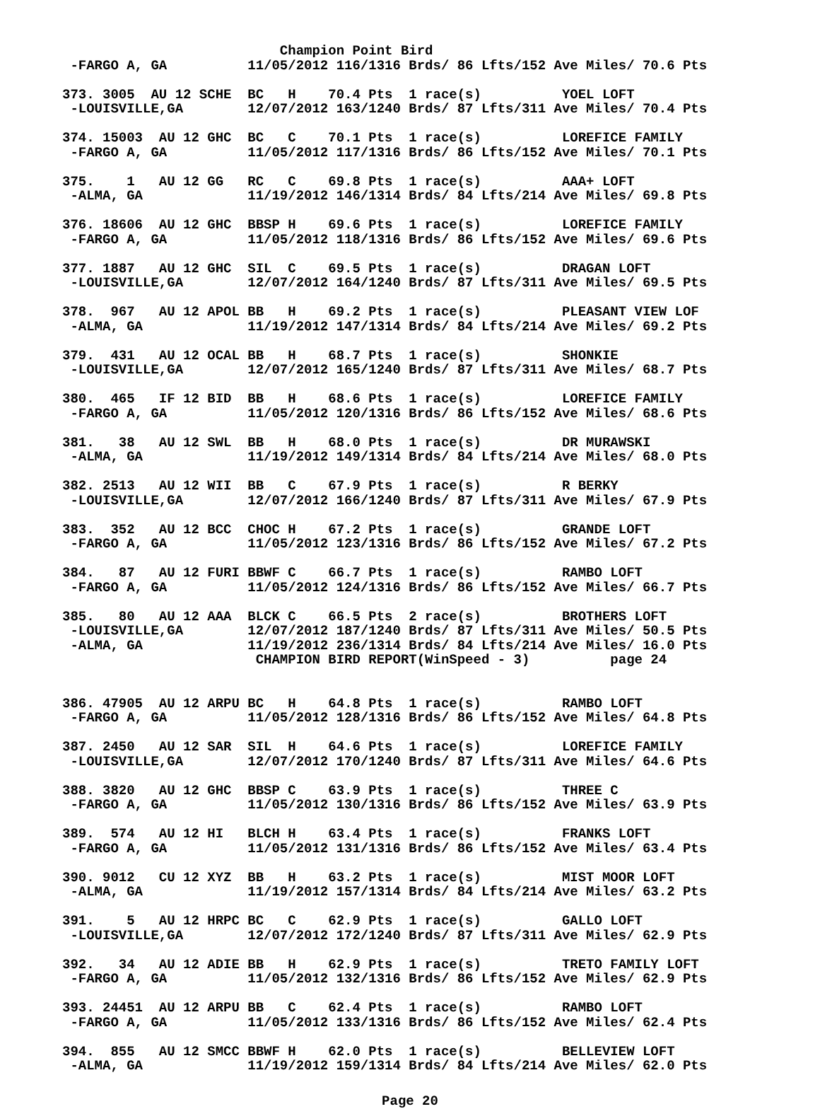Champion Point Bird
 -FARGO A, GA          11/05/2012 116/1316 Brds/ 86 Lfts/152 Ave Miles/ 70.6 Pts

373. 3005  AU 12 SCHE  BC   H    70.4 Pts  1 race(s)          YOEL LOFT
 -LOUISVILLE,GA        12/07/2012 163/1240 Brds/ 87 Lfts/311 Ave Miles/ 70.4 Pts

374. 15003  AU 12 GHC  BC   C    70.1 Pts  1 race(s)          LOREFICE FAMILY
 -FARGO A, GA          11/05/2012 117/1316 Brds/ 86 Lfts/152 Ave Miles/ 70.1 Pts

375.    1   AU 12 GG   RC   C    69.8 Pts  1 race(s)          AAA+ LOFT
 -ALMA, GA             11/19/2012 146/1314 Brds/ 84 Lfts/214 Ave Miles/ 69.8 Pts

376. 18606  AU 12 GHC  BBSP H    69.6 Pts  1 race(s)          LOREFICE FAMILY
 -FARGO A, GA          11/05/2012 118/1316 Brds/ 86 Lfts/152 Ave Miles/ 69.6 Pts

377. 1887   AU 12 GHC  SIL  C    69.5 Pts  1 race(s)          DRAGAN LOFT
 -LOUISVILLE,GA        12/07/2012 164/1240 Brds/ 87 Lfts/311 Ave Miles/ 69.5 Pts

378.  967   AU 12 APOL BB   H    69.2 Pts  1 race(s)          PLEASANT VIEW LOF
 -ALMA, GA             11/19/2012 147/1314 Brds/ 84 Lfts/214 Ave Miles/ 69.2 Pts

379.  431   AU 12 OCAL BB   H    68.7 Pts  1 race(s)          SHONKIE
 -LOUISVILLE,GA        12/07/2012 165/1240 Brds/ 87 Lfts/311 Ave Miles/ 68.7 Pts

380.  465   IF 12 BID  BB   H    68.6 Pts  1 race(s)          LOREFICE FAMILY
 -FARGO A, GA          11/05/2012 120/1316 Brds/ 86 Lfts/152 Ave Miles/ 68.6 Pts

381.   38   AU 12 SWL  BB   H    68.0 Pts  1 race(s)          DR MURAWSKI
 -ALMA, GA             11/19/2012 149/1314 Brds/ 84 Lfts/214 Ave Miles/ 68.0 Pts

382. 2513   AU 12 WII  BB   C    67.9 Pts  1 race(s)          R BERKY
 -LOUISVILLE,GA        12/07/2012 166/1240 Brds/ 87 Lfts/311 Ave Miles/ 67.9 Pts

383.  352   AU 12 BCC  CHOC H    67.2 Pts  1 race(s)          GRANDE LOFT
 -FARGO A, GA          11/05/2012 123/1316 Brds/ 86 Lfts/152 Ave Miles/ 67.2 Pts

384.   87   AU 12 FURI BBWF C    66.7 Pts  1 race(s)          RAMBO LOFT
 -FARGO A, GA          11/05/2012 124/1316 Brds/ 86 Lfts/152 Ave Miles/ 66.7 Pts

385.   80   AU 12 AAA  BLCK C    66.5 Pts  2 race(s)          BROTHERS LOFT
 -LOUISVILLE,GA        12/07/2012 187/1240 Brds/ 87 Lfts/311 Ave Miles/ 50.5 Pts
 -ALMA, GA             11/19/2012 236/1314 Brds/ 84 Lfts/214 Ave Miles/ 16.0 Pts
                        CHAMPION BIRD REPORT(WinSpeed - 3)          page 24


386. 47905  AU 12 ARPU BC   H    64.8 Pts  1 race(s)          RAMBO LOFT
 -FARGO A, GA          11/05/2012 128/1316 Brds/ 86 Lfts/152 Ave Miles/ 64.8 Pts

387. 2450   AU 12 SAR  SIL  H    64.6 Pts  1 race(s)          LOREFICE FAMILY
 -LOUISVILLE,GA        12/07/2012 170/1240 Brds/ 87 Lfts/311 Ave Miles/ 64.6 Pts

388. 3820   AU 12 GHC  BBSP C    63.9 Pts  1 race(s)          THREE C
 -FARGO A, GA          11/05/2012 130/1316 Brds/ 86 Lfts/152 Ave Miles/ 63.9 Pts

389.  574   AU 12 HI   BLCH H    63.4 Pts  1 race(s)          FRANKS LOFT
 -FARGO A, GA          11/05/2012 131/1316 Brds/ 86 Lfts/152 Ave Miles/ 63.4 Pts

390. 9012   CU 12 XYZ  BB   H    63.2 Pts  1 race(s)          MIST MOOR LOFT
 -ALMA, GA             11/19/2012 157/1314 Brds/ 84 Lfts/214 Ave Miles/ 63.2 Pts

391.    5   AU 12 HRPC BC   C    62.9 Pts  1 race(s)          GALLO LOFT
 -LOUISVILLE,GA        12/07/2012 172/1240 Brds/ 87 Lfts/311 Ave Miles/ 62.9 Pts

392.   34   AU 12 ADIE BB   H    62.9 Pts  1 race(s)          TRETO FAMILY LOFT
 -FARGO A, GA          11/05/2012 132/1316 Brds/ 86 Lfts/152 Ave Miles/ 62.9 Pts

393. 24451  AU 12 ARPU BB   C    62.4 Pts  1 race(s)          RAMBO LOFT
 -FARGO A, GA          11/05/2012 133/1316 Brds/ 86 Lfts/152 Ave Miles/ 62.4 Pts

394.  855   AU 12 SMCC BBWF H    62.0 Pts  1 race(s)          BELLEVIEW LOFT
 -ALMA, GA             11/19/2012 159/1314 Brds/ 84 Lfts/214 Ave Miles/ 62.0 Pts
Page 20